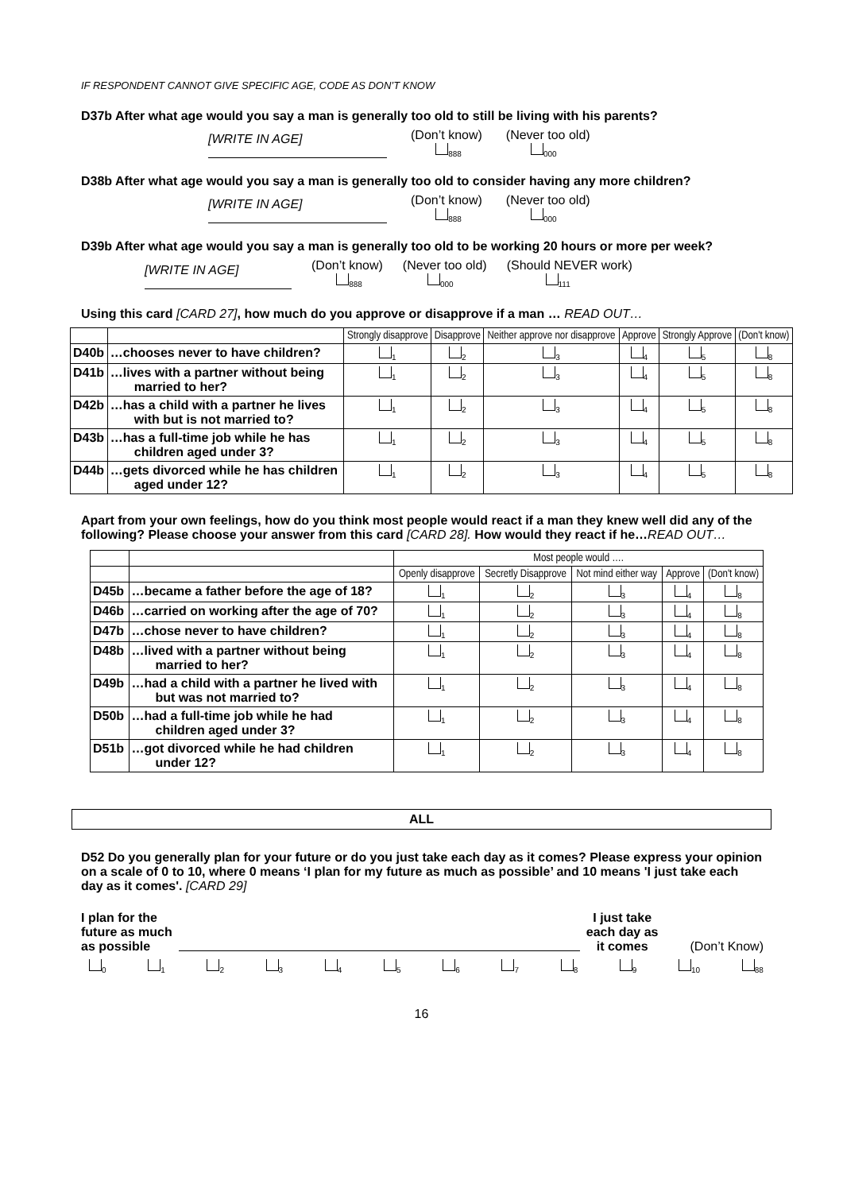IF RESPONDENT CANNOT GIVE SPECIFIC AGE, CODE AS DON’T KNOW
D37b After what age would you say a man is generally too old to still be living with his parents?
[WRITE IN AGE]
(Don’t know)
<sub>888</sub>
(Never too old)
<sub>000</sub>
D38b After what age would you say a man is generally too old to consider having any more children?
[WRITE IN AGE]
(Don’t know)
<sub>888</sub>
(Never too old)
<sub>000</sub>
D39b After what age would you say a man is generally too old to be working 20 hours or more per week?
[WRITE IN AGE]
(Don’t know)
<sub>888</sub>
(Never too old)
<sub>000</sub>
(Should NEVER work)
<sub>111</sub>
Using this card [CARD 27], how much do you approve or disapprove if a man … READ OUT…
| | | Strongly disapprove | Disapprove | Neither approve nor disapprove | Approve | Strongly Approve | (Don't know) |
| --- | --- | --- | --- | --- | --- | --- | --- |
| D40b | …chooses never to have children? | <sub>1</sub> | <sub>2</sub> | <sub>3</sub> | <sub>4</sub> | <sub>5</sub> | <sub>8</sub> |
| D41b | …lives with a partner without being married to her? | <sub>1</sub> | <sub>2</sub> | <sub>3</sub> | <sub>4</sub> | <sub>5</sub> | <sub>8</sub> |
| D42b | …has a child with a partner he lives with but is not married to? | <sub>1</sub> | <sub>2</sub> | <sub>3</sub> | <sub>4</sub> | <sub>5</sub> | <sub>8</sub> |
| D43b | …has a full-time job while he has children aged under 3? | <sub>1</sub> | <sub>2</sub> | <sub>3</sub> | <sub>4</sub> | <sub>5</sub> | <sub>8</sub> |
| D44b | …gets divorced while he has children aged under 12? | <sub>1</sub> | <sub>2</sub> | <sub>3</sub> | <sub>4</sub> | <sub>5</sub> | <sub>8</sub> |
Apart from your own feelings, how do you think most people would react if a man they knew well did any of the following? Please choose your answer from this card [CARD 28]. How would they react if he…READ OUT…
| | | Most people would …. | | | | |
| --- | --- | --- | --- | --- | --- | --- |
| | | Openly disapprove | Secretly Disapprove | Not mind either way | Approve | (Don't know) |
| D45b | …became a father before the age of 18? | <sub>1</sub> | <sub>2</sub> | <sub>3</sub> | <sub>4</sub> | <sub>8</sub> |
| D46b | …carried on working after the age of 70? | <sub>1</sub> | <sub>2</sub> | <sub>3</sub> | <sub>4</sub> | <sub>8</sub> |
| D47b | …chose never to have children? | <sub>1</sub> | <sub>2</sub> | <sub>3</sub> | <sub>4</sub> | <sub>8</sub> |
| D48b | …lived with a partner without being married to her? | <sub>1</sub> | <sub>2</sub> | <sub>3</sub> | <sub>4</sub> | <sub>8</sub> |
| D49b | …had a child with a partner he lived with but was not married to? | <sub>1</sub> | <sub>2</sub> | <sub>3</sub> | <sub>4</sub> | <sub>8</sub> |
| D50b | …had a full-time job while he had children aged under 3? | <sub>1</sub> | <sub>2</sub> | <sub>3</sub> | <sub>4</sub> | <sub>8</sub> |
| D51b | …got divorced while he had children under 12? | <sub>1</sub> | <sub>2</sub> | <sub>3</sub> | <sub>4</sub> | <sub>8</sub> |
ALL
D52 Do you generally plan for your future or do you just take each day as it comes? Please express your opinion on a scale of 0 to 10, where 0 means ‘I plan for my future as much as possible’ and 10 means 'I just take each day as it comes'. [CARD 29]
I plan for the
future as much
as possible
I just take
each day as
it comes
(Don’t Know)
<sub>0</sub><sub>1</sub><sub>2</sub><sub>3</sub><sub>4</sub><sub>5</sub><sub>6</sub><sub>7</sub><sub>8</sub><sub>9</sub><sub>10</sub><sub>88</sub>
16